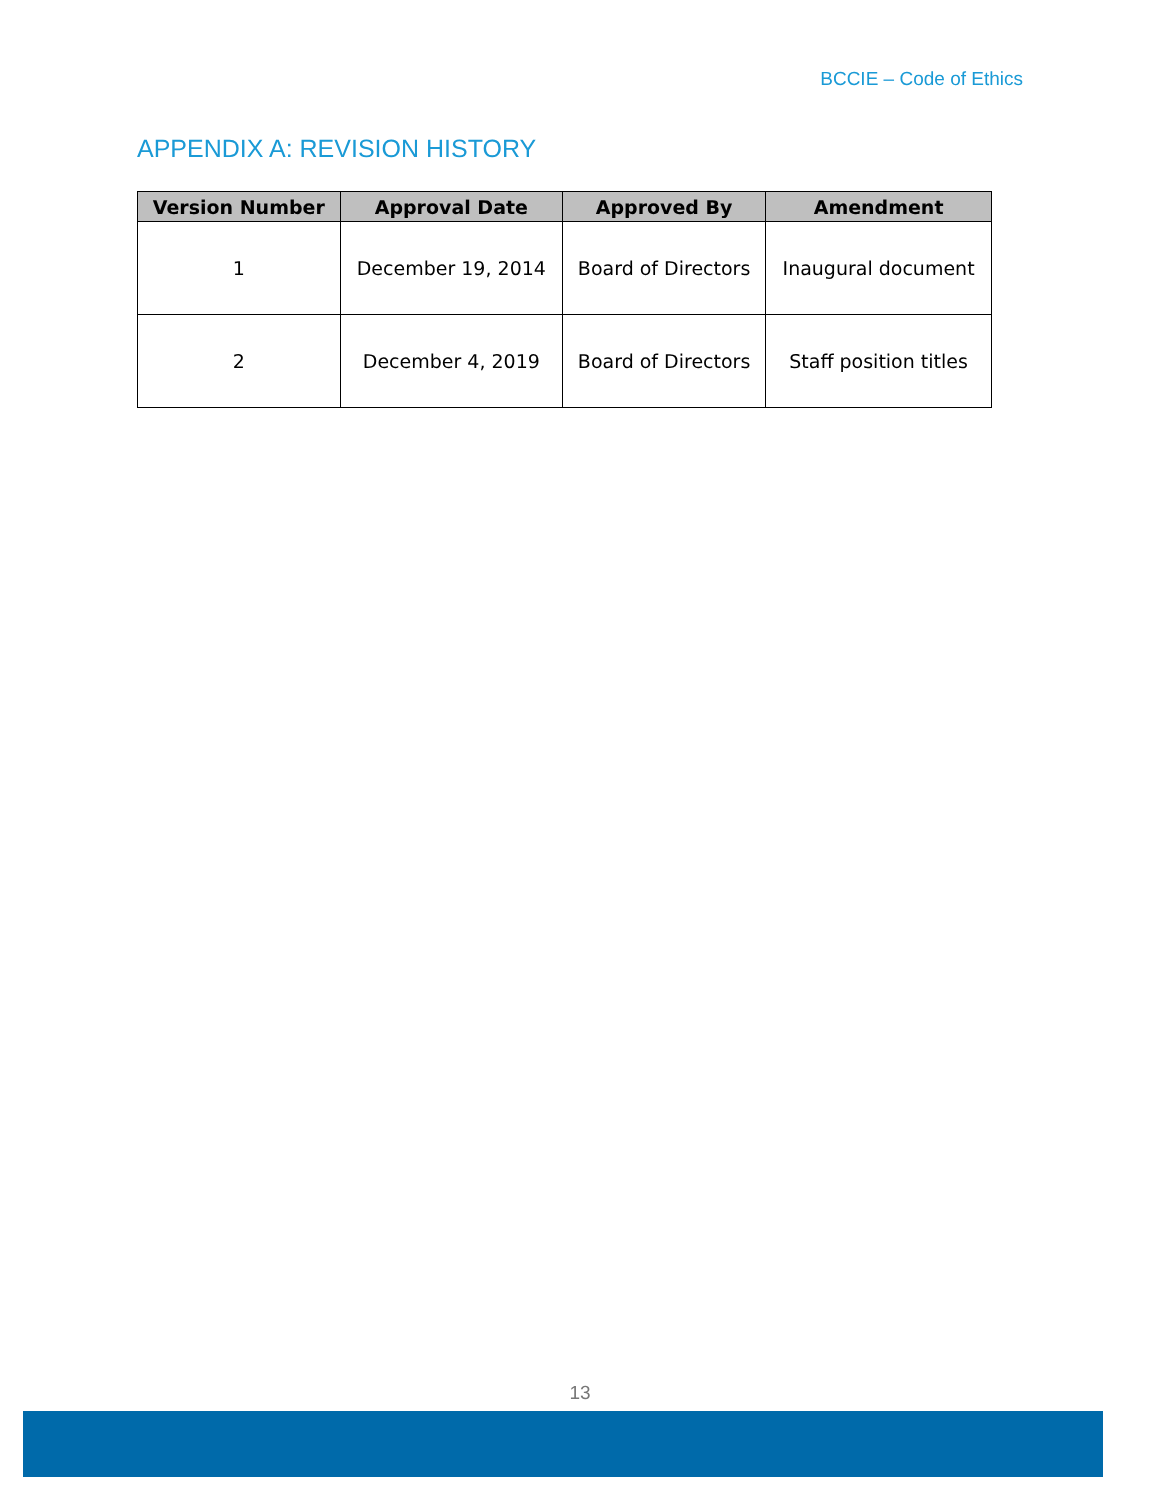BCCIE – Code of Ethics
APPENDIX A: REVISION HISTORY
| Version Number | Approval Date | Approved By | Amendment |
| --- | --- | --- | --- |
| 1 | December 19, 2014 | Board of Directors | Inaugural document |
| 2 | December 4, 2019 | Board of Directors | Staff position titles |
13